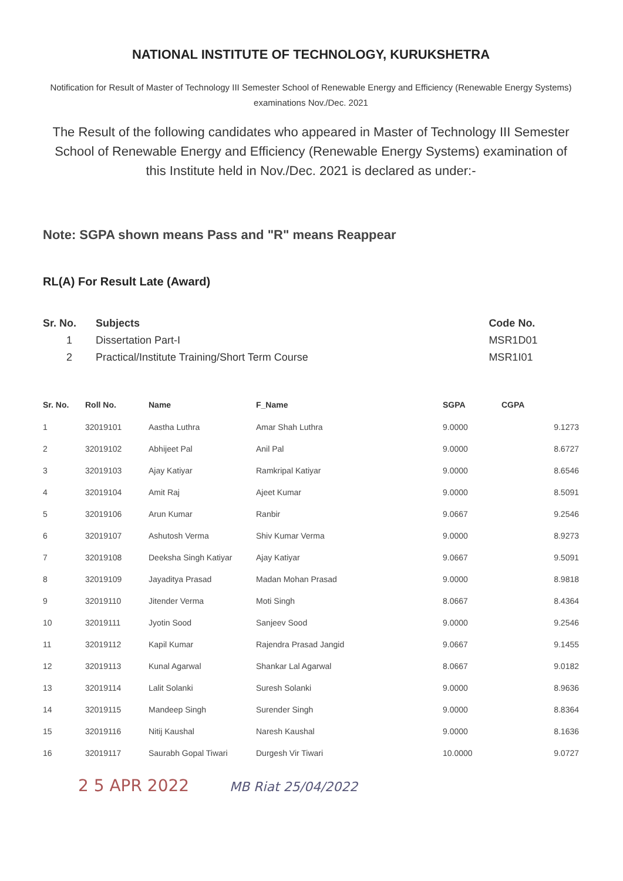NATIONAL INSTITUTE OF TECHNOLOGY, KURUKSHETRA
Notification for Result of Master of Technology III Semester School of Renewable Energy and Efficiency (Renewable Energy Systems) examinations Nov./Dec. 2021
The Result of the following candidates who appeared in Master of Technology III Semester School of Renewable Energy and Efficiency (Renewable Energy Systems) examination of this Institute held in Nov./Dec. 2021 is declared as under:-
Note: SGPA shown means Pass and "R" means Reappear
RL(A) For Result Late (Award)
| Sr. No. | Subjects | Code No. |
| --- | --- | --- |
| 1 | Dissertation Part-I | MSR1D01 |
| 2 | Practical/Institute Training/Short Term Course | MSR1I01 |
| Sr. No. | Roll No. | Name | F_Name | SGPA | CGPA |
| --- | --- | --- | --- | --- | --- |
| 1 | 32019101 | Aastha Luthra | Amar Shah Luthra | 9.0000 | 9.1273 |
| 2 | 32019102 | Abhijeet Pal | Anil Pal | 9.0000 | 8.6727 |
| 3 | 32019103 | Ajay Katiyar | Ramkripal Katiyar | 9.0000 | 8.6546 |
| 4 | 32019104 | Amit Raj | Ajeet Kumar | 9.0000 | 8.5091 |
| 5 | 32019106 | Arun Kumar | Ranbir | 9.0667 | 9.2546 |
| 6 | 32019107 | Ashutosh Verma | Shiv Kumar Verma | 9.0000 | 8.9273 |
| 7 | 32019108 | Deeksha Singh Katiyar | Ajay Katiyar | 9.0667 | 9.5091 |
| 8 | 32019109 | Jayaditya Prasad | Madan Mohan Prasad | 9.0000 | 8.9818 |
| 9 | 32019110 | Jitender Verma | Moti Singh | 8.0667 | 8.4364 |
| 10 | 32019111 | Jyotin Sood | Sanjeev Sood | 9.0000 | 9.2546 |
| 11 | 32019112 | Kapil Kumar | Rajendra Prasad Jangid | 9.0667 | 9.1455 |
| 12 | 32019113 | Kunal Agarwal | Shankar Lal Agarwal | 8.0667 | 9.0182 |
| 13 | 32019114 | Lalit Solanki | Suresh Solanki | 9.0000 | 8.9636 |
| 14 | 32019115 | Mandeep Singh | Surender Singh | 9.0000 | 8.8364 |
| 15 | 32019116 | Nitij Kaushal | Naresh Kaushal | 9.0000 | 8.1636 |
| 16 | 32019117 | Saurabh Gopal Tiwari | Durgesh Vir Tiwari | 10.0000 | 9.0727 |
2 5 APR 2022 MB Riat 25/04/2022